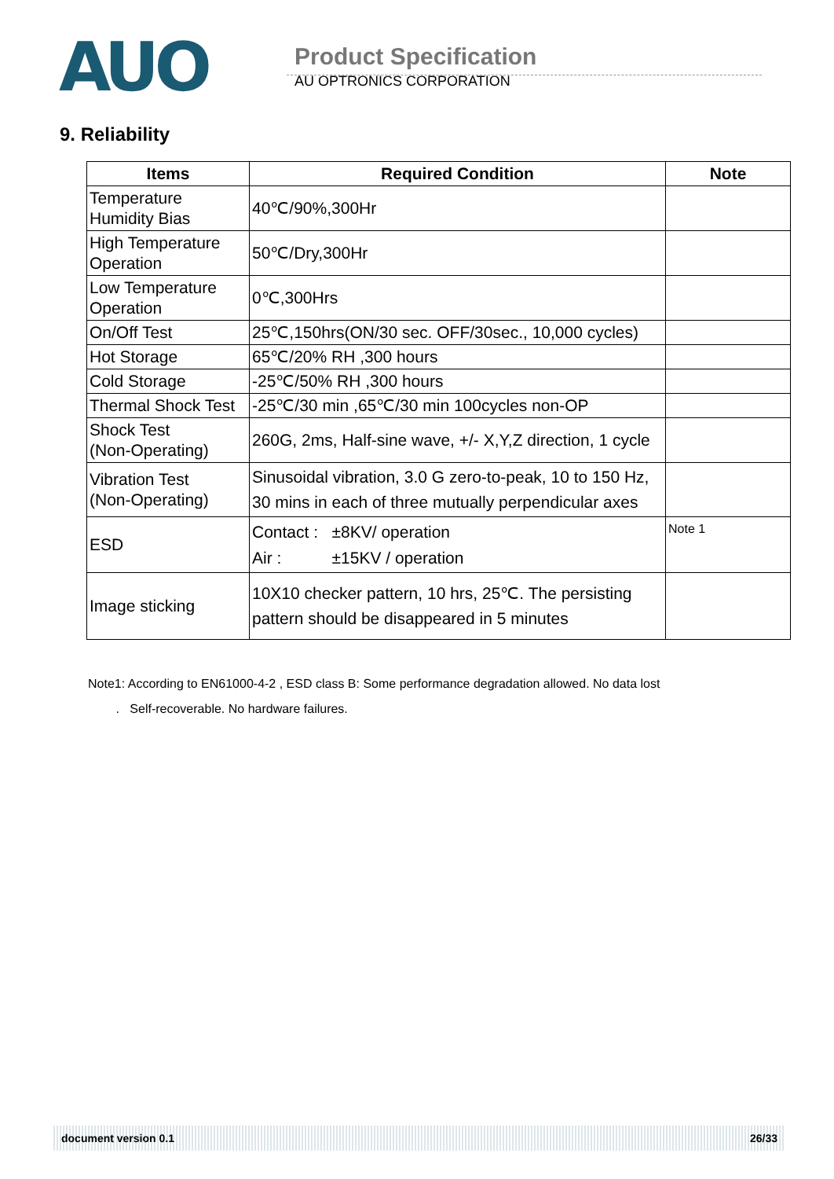AUO
Product Specification
AU OPTRONICS CORPORATION
9. Reliability
| Items | Required Condition | Note |
| --- | --- | --- |
| Temperature Humidity Bias | 40℃/90%,300Hr | |
| High Temperature Operation | 50℃/Dry,300Hr | |
| Low Temperature Operation | 0℃,300Hrs | |
| On/Off Test | 25℃,150hrs(ON/30 sec. OFF/30sec., 10,000 cycles) | |
| Hot Storage | 65℃/20% RH ,300 hours | |
| Cold Storage | -25℃/50% RH ,300 hours | |
| Thermal Shock Test | -25℃/30 min ,65℃/30 min 100cycles non-OP | |
| Shock Test (Non-Operating) | 260G, 2ms, Half-sine wave, +/- X,Y,Z direction, 1 cycle | |
| Vibration Test (Non-Operating) | Sinusoidal vibration, 3.0 G zero-to-peak, 10 to 150 Hz, 30 mins in each of three mutually perpendicular axes | |
| ESD | Contact : ±8KV/ operation Air : ±15KV / operation | Note 1 |
| Image sticking | 10X10 checker pattern, 10 hrs, 25℃. The persisting pattern should be disappeared in 5 minutes | |
Note1: According to EN61000-4-2 , ESD class B: Some performance degradation allowed. No data lost
. Self-recoverable. No hardware failures.
document version 0.1 26/33